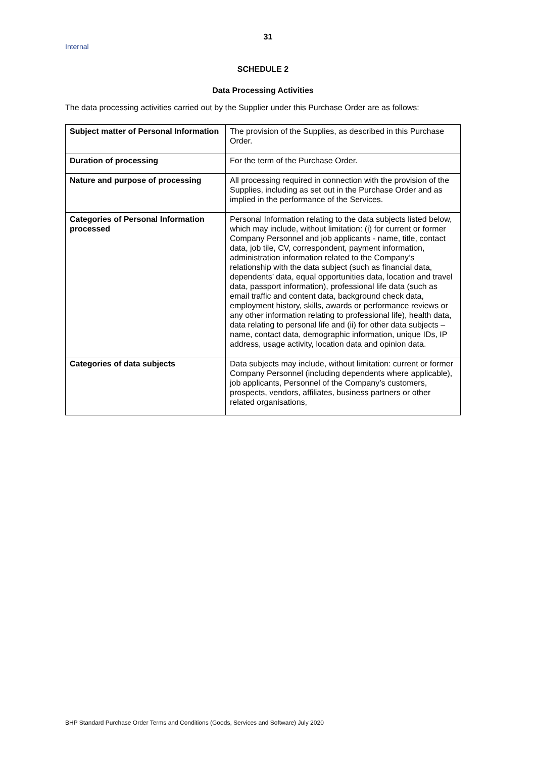31
Internal
SCHEDULE 2
Data Processing Activities
The data processing activities carried out by the Supplier under this Purchase Order are as follows:
| Subject matter of Personal Information | The provision of the Supplies, as described in this Purchase Order. |
| Duration of processing | For the term of the Purchase Order. |
| Nature and purpose of processing | All processing required in connection with the provision of the Supplies, including as set out in the Purchase Order and as implied in the performance of the Services. |
| Categories of Personal Information processed | Personal Information relating to the data subjects listed below, which may include, without limitation: (i) for current or former Company Personnel and job applicants - name, title, contact data, job tile, CV, correspondent, payment information, administration information related to the Company’s relationship with the data subject (such as financial data, dependents’ data, equal opportunities data, location and travel data, passport information), professional life data (such as email traffic and content data, background check data, employment history, skills, awards or performance reviews or any other information relating to professional life), health data, data relating to personal life and (ii) for other data subjects – name, contact data, demographic information, unique IDs, IP address, usage activity, location data and opinion data. |
| Categories of data subjects | Data subjects may include, without limitation: current or former Company Personnel (including dependents where applicable), job applicants, Personnel of the Company’s customers, prospects, vendors, affiliates, business partners or other related organisations, |
BHP Standard Purchase Order Terms and Conditions (Goods, Services and Software) July 2020